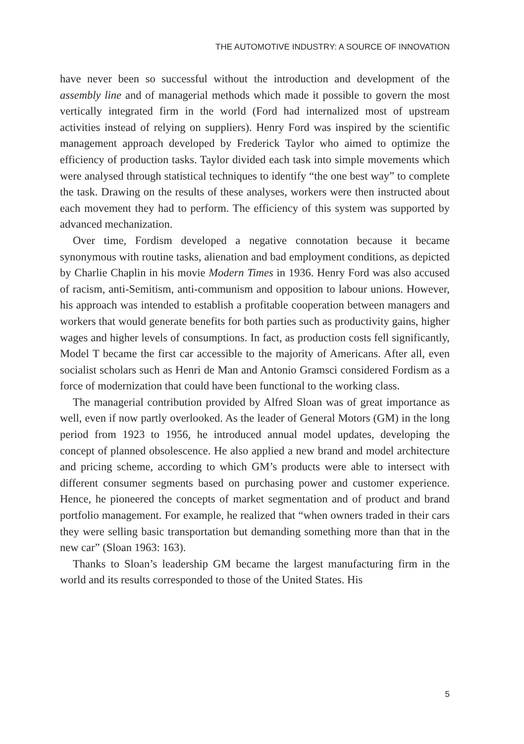THE AUTOMOTIVE INDUSTRY: A SOURCE OF INNOVATION
have never been so successful without the introduction and development of the assembly line and of managerial methods which made it possible to govern the most vertically integrated firm in the world (Ford had internalized most of upstream activities instead of relying on suppliers). Henry Ford was inspired by the scientific management approach developed by Frederick Taylor who aimed to optimize the efficiency of production tasks. Taylor divided each task into simple movements which were analysed through statistical techniques to identify “the one best way” to complete the task. Drawing on the results of these analyses, workers were then instructed about each movement they had to perform. The efficiency of this system was supported by advanced mechanization.
Over time, Fordism developed a negative connotation because it became synonymous with routine tasks, alienation and bad employment conditions, as depicted by Charlie Chaplin in his movie Modern Times in 1936. Henry Ford was also accused of racism, anti-Semitism, anti-communism and opposition to labour unions. However, his approach was intended to establish a profitable cooperation between managers and workers that would generate benefits for both parties such as productivity gains, higher wages and higher levels of consumptions. In fact, as production costs fell significantly, Model T became the first car accessible to the majority of Americans. After all, even socialist scholars such as Henri de Man and Antonio Gramsci considered Fordism as a force of modernization that could have been functional to the working class.
The managerial contribution provided by Alfred Sloan was of great importance as well, even if now partly overlooked. As the leader of General Motors (GM) in the long period from 1923 to 1956, he introduced annual model updates, developing the concept of planned obsolescence. He also applied a new brand and model architecture and pricing scheme, according to which GM’s products were able to intersect with different consumer segments based on purchasing power and customer experience. Hence, he pioneered the concepts of market segmentation and of product and brand portfolio management. For example, he realized that “when owners traded in their cars they were selling basic transportation but demanding something more than that in the new car” (Sloan 1963: 163).
Thanks to Sloan’s leadership GM became the largest manufacturing firm in the world and its results corresponded to those of the United States. His
5